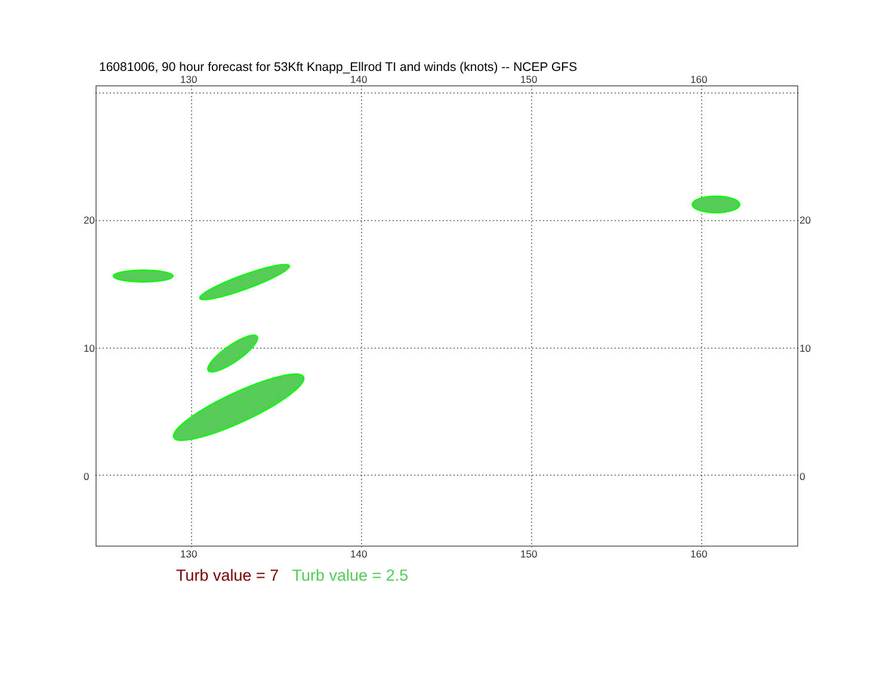16081006, 90 hour forecast for 53Kft Knapp_Ellrod TI and winds (knots) -- NCEP GFS
130 140 150 160
20
10
0
20
10
0
130 140 150 160
Turb value = 7 Turb value = 2.5